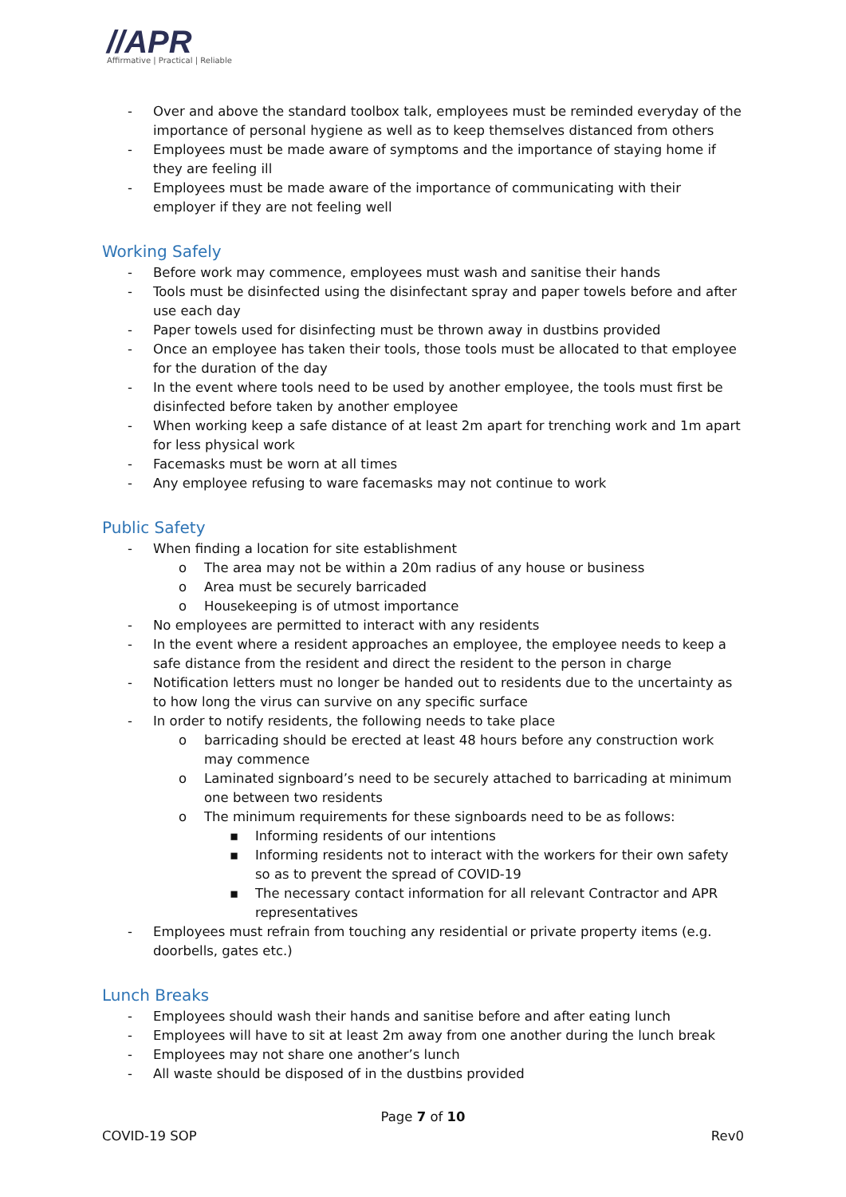//APR
Affirmative | Practical | Reliable
- Over and above the standard toolbox talk, employees must be reminded everyday of the importance of personal hygiene as well as to keep themselves distanced from others
- Employees must be made aware of symptoms and the importance of staying home if they are feeling ill
- Employees must be made aware of the importance of communicating with their employer if they are not feeling well
Working Safely
- Before work may commence, employees must wash and sanitise their hands
- Tools must be disinfected using the disinfectant spray and paper towels before and after use each day
- Paper towels used for disinfecting must be thrown away in dustbins provided
- Once an employee has taken their tools, those tools must be allocated to that employee for the duration of the day
- In the event where tools need to be used by another employee, the tools must first be disinfected before taken by another employee
- When working keep a safe distance of at least 2m apart for trenching work and 1m apart for less physical work
- Facemasks must be worn at all times
- Any employee refusing to ware facemasks may not continue to work
Public Safety
- When finding a location for site establishment
o The area may not be within a 20m radius of any house or business
o Area must be securely barricaded
o Housekeeping is of utmost importance
- No employees are permitted to interact with any residents
- In the event where a resident approaches an employee, the employee needs to keep a safe distance from the resident and direct the resident to the person in charge
- Notification letters must no longer be handed out to residents due to the uncertainty as to how long the virus can survive on any specific surface
- In order to notify residents, the following needs to take place
o barricading should be erected at least 48 hours before any construction work may commence
o Laminated signboard’s need to be securely attached to barricading at minimum one between two residents
o The minimum requirements for these signboards need to be as follows:
▪ Informing residents of our intentions
▪ Informing residents not to interact with the workers for their own safety so as to prevent the spread of COVID-19
▪ The necessary contact information for all relevant Contractor and APR representatives
- Employees must refrain from touching any residential or private property items (e.g. doorbells, gates etc.)
Lunch Breaks
- Employees should wash their hands and sanitise before and after eating lunch
- Employees will have to sit at least 2m away from one another during the lunch break
- Employees may not share one another’s lunch
- All waste should be disposed of in the dustbins provided
Page 7 of 10
COVID-19 SOP Rev0